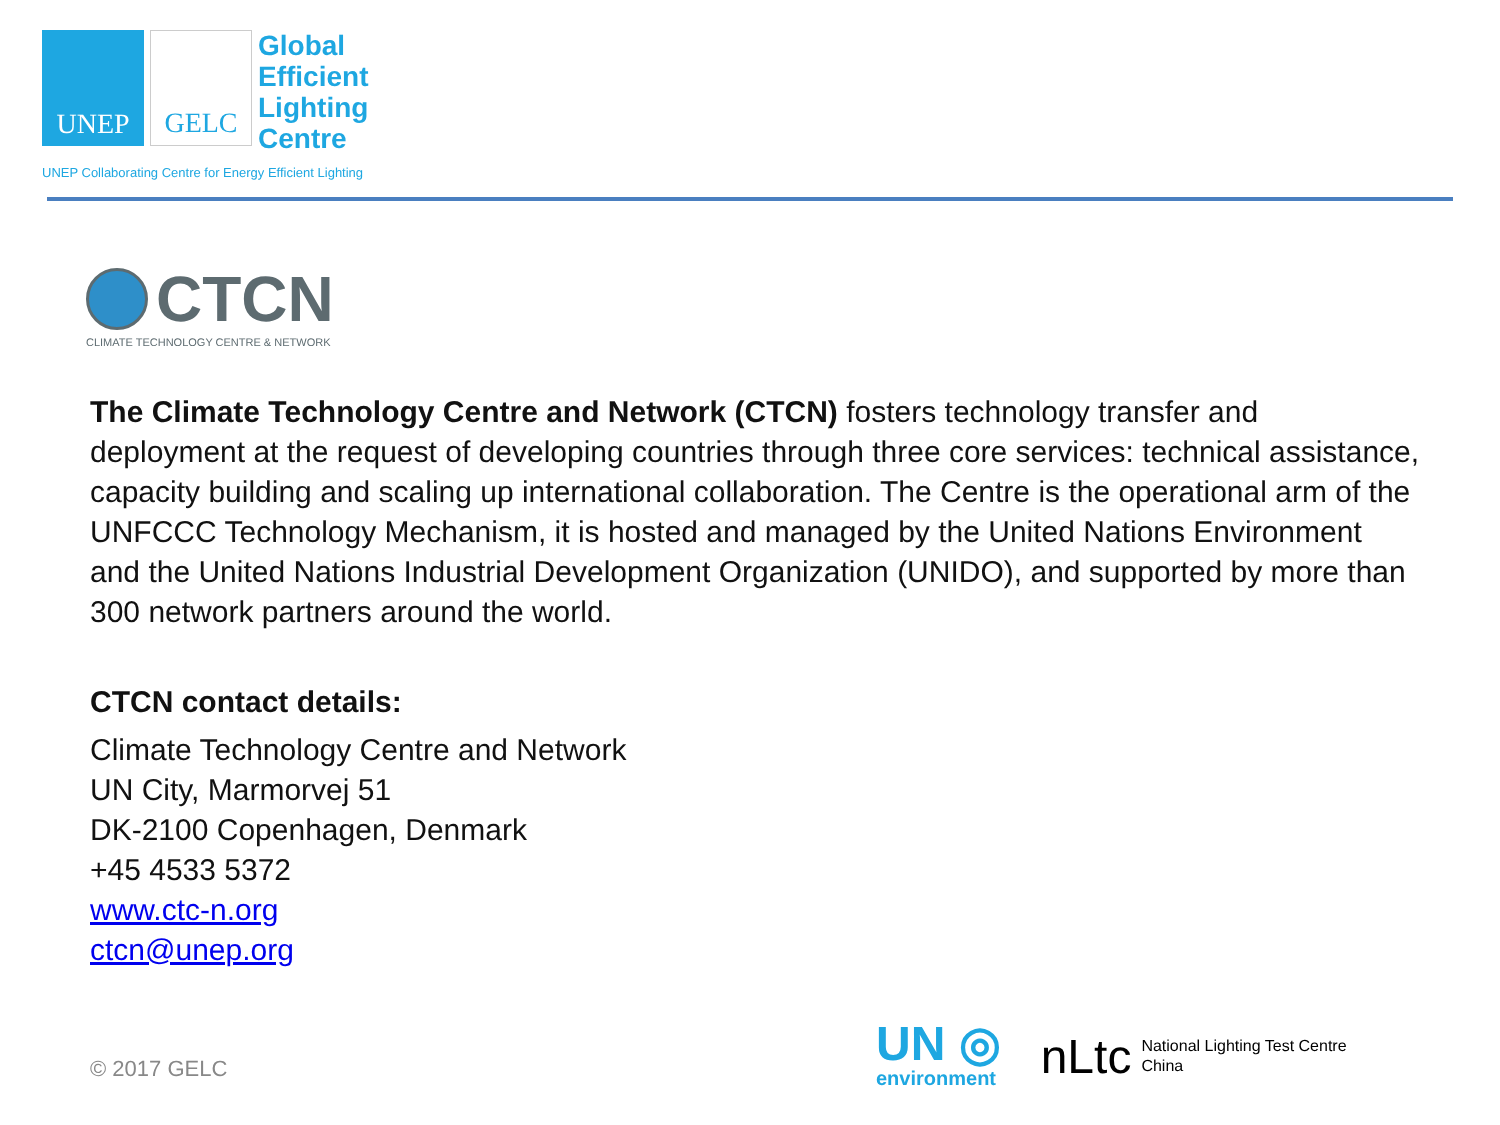UNEP GELC
Global
Efficient
Lighting
Centre
UNEP Collaborating Centre for Energy Efficient Lighting
CTCN
CLIMATE TECHNOLOGY CENTRE & NETWORK
The Climate Technology Centre and Network (CTCN) fosters technology transfer and deployment at the request of developing countries through three core services: technical assistance, capacity building and scaling up international collaboration. The Centre is the operational arm of the UNFCCC Technology Mechanism, it is hosted and managed by the United Nations Environment and the United Nations Industrial Development Organization (UNIDO), and supported by more than 300 network partners around the world.
CTCN contact details:
Climate Technology Centre and Network
UN City, Marmorvej 51
DK-2100 Copenhagen, Denmark
+45 4533 5372
www.ctc-n.org
ctcn@unep.org
© 2017 GELC
UN ◎
environment
nLtc National Lighting Test Centre
China